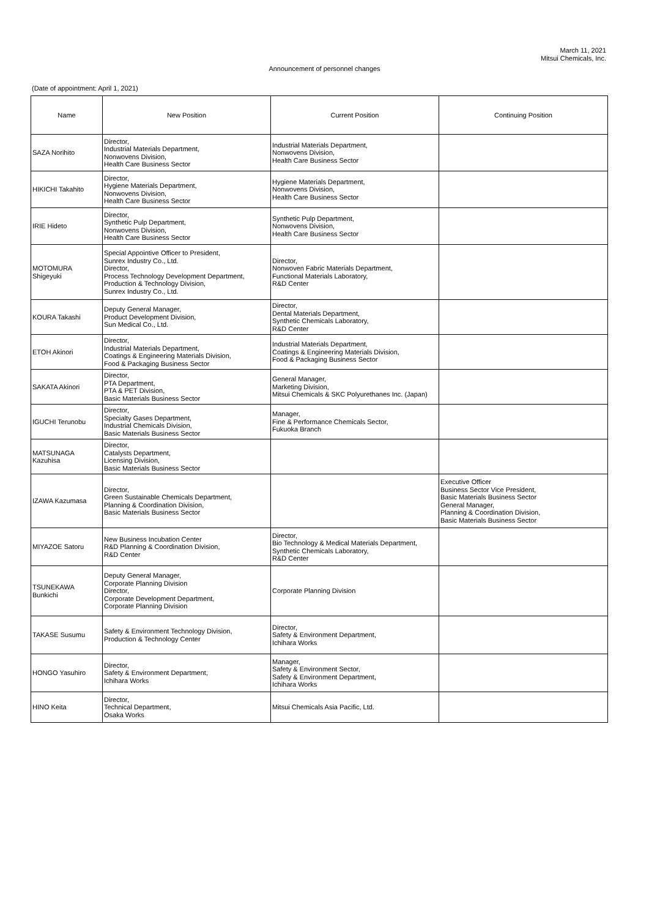March 11, 2021
Mitsui Chemicals, Inc.
Announcement of personnel changes
(Date of appointment: April 1, 2021)
| Name | New Position | Current Position | Continuing Position |
| --- | --- | --- | --- |
| SAZA Norihito | Director, Industrial Materials Department, Nonwovens Division, Health Care Business Sector | Industrial Materials Department, Nonwovens Division, Health Care Business Sector | |
| HIKICHI Takahito | Director, Hygiene Materials Department, Nonwovens Division, Health Care Business Sector | Hygiene Materials Department, Nonwovens Division, Health Care Business Sector | |
| IRIE Hideto | Director, Synthetic Pulp Department, Nonwovens Division, Health Care Business Sector | Synthetic Pulp Department, Nonwovens Division, Health Care Business Sector | |
| MOTOMURA Shigeyuki | Special Appointive Officer to President, Sunrex Industry Co., Ltd. Director, Process Technology Development Department, Production & Technology Division, Sunrex Industry Co., Ltd. | Director, Nonwoven Fabric Materials Department, Functional Materials Laboratory, R&D Center | |
| KOURA Takashi | Deputy General Manager, Product Development Division, Sun Medical Co., Ltd. | Director, Dental Materials Department, Synthetic Chemicals Laboratory, R&D Center | |
| ETOH Akinori | Director, Industrial Materials Department, Coatings & Engineering Materials Division, Food & Packaging Business Sector | Industrial Materials Department, Coatings & Engineering Materials Division, Food & Packaging Business Sector | |
| SAKATA Akinori | Director, PTA Department, PTA & PET Division, Basic Materials Business Sector | General Manager, Marketing Division, Mitsui Chemicals & SKC Polyurethanes Inc. (Japan) | |
| IGUCHI Terunobu | Director, Specialty Gases Department, Industrial Chemicals Division, Basic Materials Business Sector | Manager, Fine & Performance Chemicals Sector, Fukuoka Branch | |
| MATSUNAGA Kazuhisa | Director, Catalysts Department, Licensing Division, Basic Materials Business Sector | | |
| IZAWA Kazumasa | Director, Green Sustainable Chemicals Department, Planning & Coordination Division, Basic Materials Business Sector | | Executive Officer Business Sector Vice President, Basic Materials Business Sector General Manager, Planning & Coordination Division, Basic Materials Business Sector |
| MIYAZOE Satoru | New Business Incubation Center R&D Planning & Coordination Division, R&D Center | Director, Bio Technology & Medical Materials Department, Synthetic Chemicals Laboratory, R&D Center | |
| TSUNEKAWA Bunkichi | Deputy General Manager, Corporate Planning Division Director, Corporate Development Department, Corporate Planning Division | Corporate Planning Division | |
| TAKASE Susumu | Safety & Environment Technology Division, Production & Technology Center | Director, Safety & Environment Department, Ichihara Works | |
| HONGO Yasuhiro | Director, Safety & Environment Department, Ichihara Works | Manager, Safety & Environment Sector, Safety & Environment Department, Ichihara Works | |
| HINO Keita | Director, Technical Department, Osaka Works | Mitsui Chemicals Asia Pacific, Ltd. | |